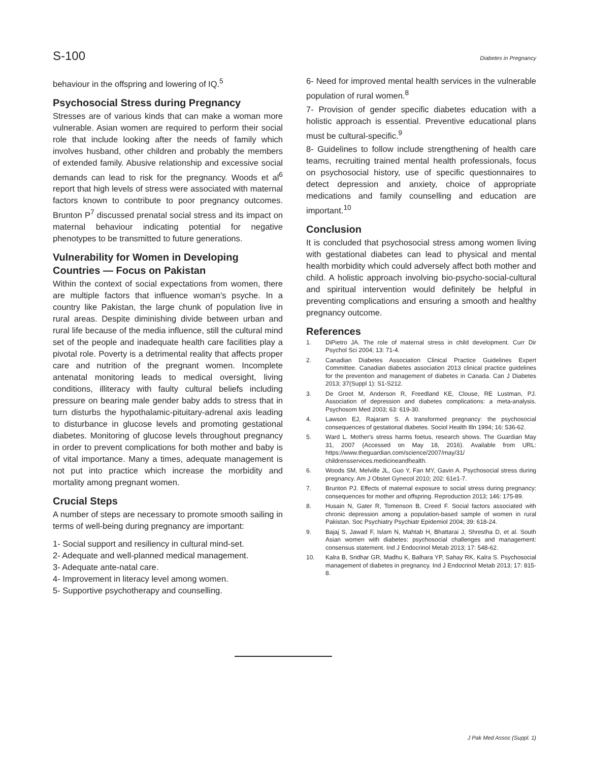S-100 Diabetes in Pregnancy
behaviour in the offspring and lowering of IQ.<sup>5</sup>
Psychosocial Stress during Pregnancy
Stresses are of various kinds that can make a woman more vulnerable. Asian women are required to perform their social role that include looking after the needs of family which involves husband, other children and probably the members of extended family. Abusive relationship and excessive social demands can lead to risk for the pregnancy. Woods et al<sup>6</sup> report that high levels of stress were associated with maternal factors known to contribute to poor pregnancy outcomes. Brunton P<sup>7</sup> discussed prenatal social stress and its impact on maternal behaviour indicating potential for negative phenotypes to be transmitted to future generations.
Vulnerability for Women in Developing Countries — Focus on Pakistan
Within the context of social expectations from women, there are multiple factors that influence woman's psyche. In a country like Pakistan, the large chunk of population live in rural areas. Despite diminishing divide between urban and rural life because of the media influence, still the cultural mind set of the people and inadequate health care facilities play a pivotal role. Poverty is a detrimental reality that affects proper care and nutrition of the pregnant women. Incomplete antenatal monitoring leads to medical oversight, living conditions, illiteracy with faulty cultural beliefs including pressure on bearing male gender baby adds to stress that in turn disturbs the hypothalamic-pituitary-adrenal axis leading to disturbance in glucose levels and promoting gestational diabetes. Monitoring of glucose levels throughout pregnancy in order to prevent complications for both mother and baby is of vital importance. Many a times, adequate management is not put into practice which increase the morbidity and mortality among pregnant women.
Crucial Steps
A number of steps are necessary to promote smooth sailing in terms of well-being during pregnancy are important:
1- Social support and resiliency in cultural mind-set.
2- Adequate and well-planned medical management.
3- Adequate ante-natal care.
4- Improvement in literacy level among women.
5- Supportive psychotherapy and counselling.
6- Need for improved mental health services in the vulnerable population of rural women.<sup>8</sup>
7- Provision of gender specific diabetes education with a holistic approach is essential. Preventive educational plans must be cultural-specific.<sup>9</sup>
8- Guidelines to follow include strengthening of health care teams, recruiting trained mental health professionals, focus on psychosocial history, use of specific questionnaires to detect depression and anxiety, choice of appropriate medications and family counselling and education are important.<sup>10</sup>
Conclusion
It is concluded that psychosocial stress among women living with gestational diabetes can lead to physical and mental health morbidity which could adversely affect both mother and child. A holistic approach involving bio-psycho-social-cultural and spiritual intervention would definitely be helpful in preventing complications and ensuring a smooth and healthy pregnancy outcome.
References
1. DiPietro JA. The role of maternal stress in child development. Curr Dir Psychol Sci 2004; 13: 71-4.
2. Canadian Diabetes Association Clinical Practice Guidelines Expert Committee. Canadian diabetes association 2013 clinical practice guidelines for the prevention and management of diabetes in Canada. Can J Diabetes 2013; 37(Suppl 1): S1-S212.
3. De Groot M, Anderson R, Freedland KE, Clouse, RE Lustman, PJ. Association of depression and diabetes complications: a meta-analysis. Psychosom Med 2003; 63: 619-30.
4. Lawson EJ, Rajaram S. A transformed pregnancy: the psychosocial consequences of gestational diabetes. Sociol Health Illn 1994; 16: 536-62.
5. Ward L. Mother's stress harms foetus, research shows. The Guardian May 31, 2007 (Accessed on May 18, 2016). Available from URL: https://www.theguardian.com/science/2007/may/31/ childrensservices.medicineandhealth.
6. Woods SM, Melville JL, Guo Y, Fan MY, Gavin A. Psychosocial stress during pregnancy. Am J Obstet Gynecol 2010; 202: 61e1-7.
7. Brunton PJ. Effects of maternal exposure to social stress during pregnancy: consequences for mother and offspring. Reproduction 2013; 146: 175-89.
8. Husain N, Gater R, Tomenson B, Creed F. Social factors associated with chronic depression among a population-based sample of women in rural Pakistan. Soc Psychiatry Psychiatr Epidemiol 2004; 39: 618-24.
9. Bajaj S, Jawad F, Islam N, Mahtab H, Bhattarai J, Shrestha D, et al. South Asian women with diabetes: psychosocial challenges and management: consensus statement. Ind J Endocrinol Metab 2013; 17: 548-62.
10. Kalra B, Sridhar GR, Madhu K, Balhara YP, Sahay RK, Kalra S. Psychosocial management of diabetes in pregnancy. Ind J Endocrinol Metab 2013; 17: 815-8.
J Pak Med Assoc (Suppl. 1)